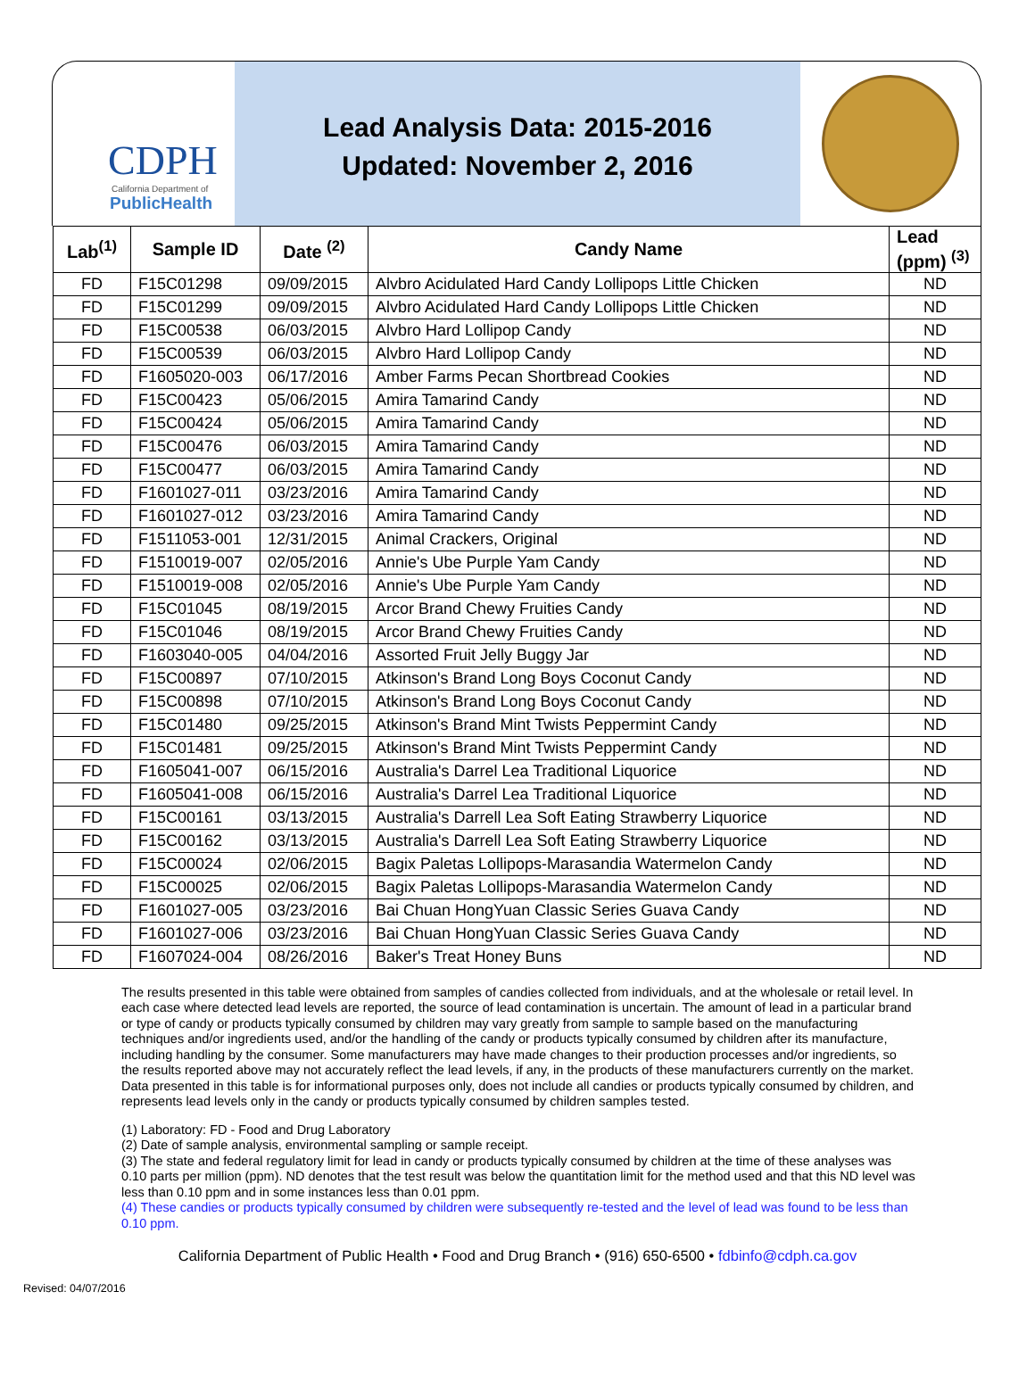CDPH
California Department of
PublicHealth
Lead Analysis Data: 2015-2016
Updated: November 2, 2016
| Lab<sup>(1)</sup> | Sample ID | Date <sup>(2)</sup> | Candy Name | Lead (ppm) <sup>(3)</sup> |
| --- | --- | --- | --- | --- |
| FD | F15C01298 | 09/09/2015 | Alvbro Acidulated Hard Candy Lollipops Little Chicken | ND |
| FD | F15C01299 | 09/09/2015 | Alvbro Acidulated Hard Candy Lollipops Little Chicken | ND |
| FD | F15C00538 | 06/03/2015 | Alvbro Hard Lollipop Candy | ND |
| FD | F15C00539 | 06/03/2015 | Alvbro Hard Lollipop Candy | ND |
| FD | F1605020-003 | 06/17/2016 | Amber Farms Pecan Shortbread Cookies | ND |
| FD | F15C00423 | 05/06/2015 | Amira Tamarind Candy | ND |
| FD | F15C00424 | 05/06/2015 | Amira Tamarind Candy | ND |
| FD | F15C00476 | 06/03/2015 | Amira Tamarind Candy | ND |
| FD | F15C00477 | 06/03/2015 | Amira Tamarind Candy | ND |
| FD | F1601027-011 | 03/23/2016 | Amira Tamarind Candy | ND |
| FD | F1601027-012 | 03/23/2016 | Amira Tamarind Candy | ND |
| FD | F1511053-001 | 12/31/2015 | Animal Crackers, Original | ND |
| FD | F1510019-007 | 02/05/2016 | Annie's Ube Purple Yam Candy | ND |
| FD | F1510019-008 | 02/05/2016 | Annie's Ube Purple Yam Candy | ND |
| FD | F15C01045 | 08/19/2015 | Arcor Brand Chewy Fruities Candy | ND |
| FD | F15C01046 | 08/19/2015 | Arcor Brand Chewy Fruities Candy | ND |
| FD | F1603040-005 | 04/04/2016 | Assorted Fruit Jelly Buggy Jar | ND |
| FD | F15C00897 | 07/10/2015 | Atkinson's Brand Long Boys Coconut Candy | ND |
| FD | F15C00898 | 07/10/2015 | Atkinson's Brand Long Boys Coconut Candy | ND |
| FD | F15C01480 | 09/25/2015 | Atkinson's Brand Mint Twists Peppermint Candy | ND |
| FD | F15C01481 | 09/25/2015 | Atkinson's Brand Mint Twists Peppermint Candy | ND |
| FD | F1605041-007 | 06/15/2016 | Australia's Darrel Lea Traditional Liquorice | ND |
| FD | F1605041-008 | 06/15/2016 | Australia's Darrel Lea Traditional Liquorice | ND |
| FD | F15C00161 | 03/13/2015 | Australia's Darrell Lea Soft Eating Strawberry Liquorice | ND |
| FD | F15C00162 | 03/13/2015 | Australia's Darrell Lea Soft Eating Strawberry Liquorice | ND |
| FD | F15C00024 | 02/06/2015 | Bagix Paletas Lollipops-Marasandia Watermelon Candy | ND |
| FD | F15C00025 | 02/06/2015 | Bagix Paletas Lollipops-Marasandia Watermelon Candy | ND |
| FD | F1601027-005 | 03/23/2016 | Bai Chuan HongYuan Classic Series Guava Candy | ND |
| FD | F1601027-006 | 03/23/2016 | Bai Chuan HongYuan Classic Series Guava Candy | ND |
| FD | F1607024-004 | 08/26/2016 | Baker's Treat Honey Buns | ND |
The results presented in this table were obtained from samples of candies collected from individuals, and at the wholesale or retail level. In each case where detected lead levels are reported, the source of lead contamination is uncertain. The amount of lead in a particular brand or type of candy or products typically consumed by children may vary greatly from sample to sample based on the manufacturing techniques and/or ingredients used, and/or the handling of the candy or products typically consumed by children after its manufacture, including handling by the consumer. Some manufacturers may have made changes to their production processes and/or ingredients, so the results reported above may not accurately reflect the lead levels, if any, in the products of these manufacturers currently on the market. Data presented in this table is for informational purposes only, does not include all candies or products typically consumed by children, and represents lead levels only in the candy or products typically consumed by children samples tested.
(1) Laboratory: FD - Food and Drug Laboratory
(2) Date of sample analysis, environmental sampling or sample receipt.
(3) The state and federal regulatory limit for lead in candy or products typically consumed by children at the time of these analyses was 0.10 parts per million (ppm). ND denotes that the test result was below the quantitation limit for the method used and that this ND level was less than 0.10 ppm and in some instances less than 0.01 ppm.
(4) These candies or products typically consumed by children were subsequently re-tested and the level of lead was found to be less than 0.10 ppm.
California Department of Public Health • Food and Drug Branch • (916) 650-6500 • fdbinfo@cdph.ca.gov
Revised: 04/07/2016